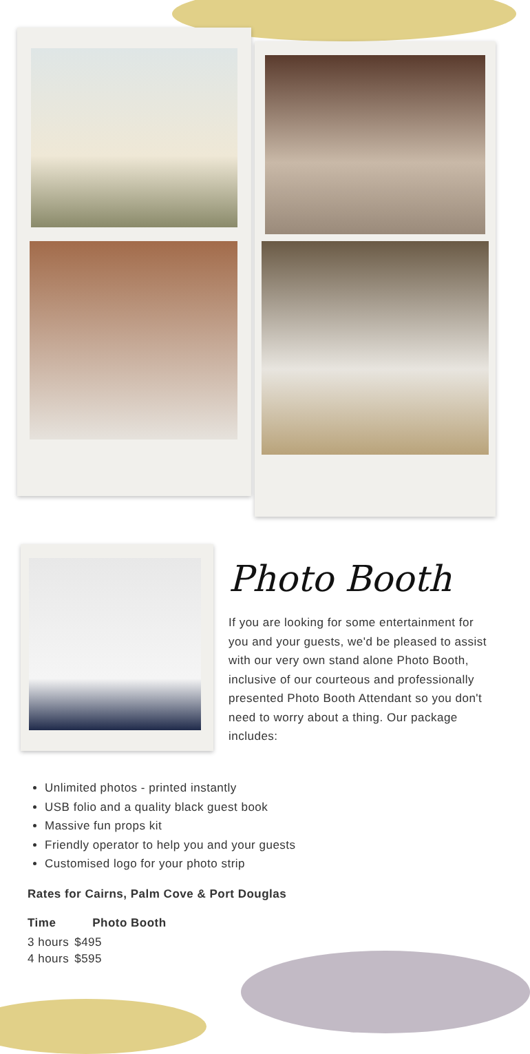Photo Booth
If you are looking for some entertainment for you and your guests, we'd be pleased to assist with our very own stand alone Photo Booth, inclusive of our courteous and professionally presented Photo Booth Attendant so you don't need to worry about a thing. Our package includes:
Unlimited photos - printed instantly
USB folio and a quality black guest book
Massive fun props kit
Friendly operator to help you and your guests
Customised logo for your photo strip
Rates for Cairns, Palm Cove & Port Douglas
| Time | Photo Booth |
| --- | --- |
| 3 hours | $495 |
| 4 hours | $595 |